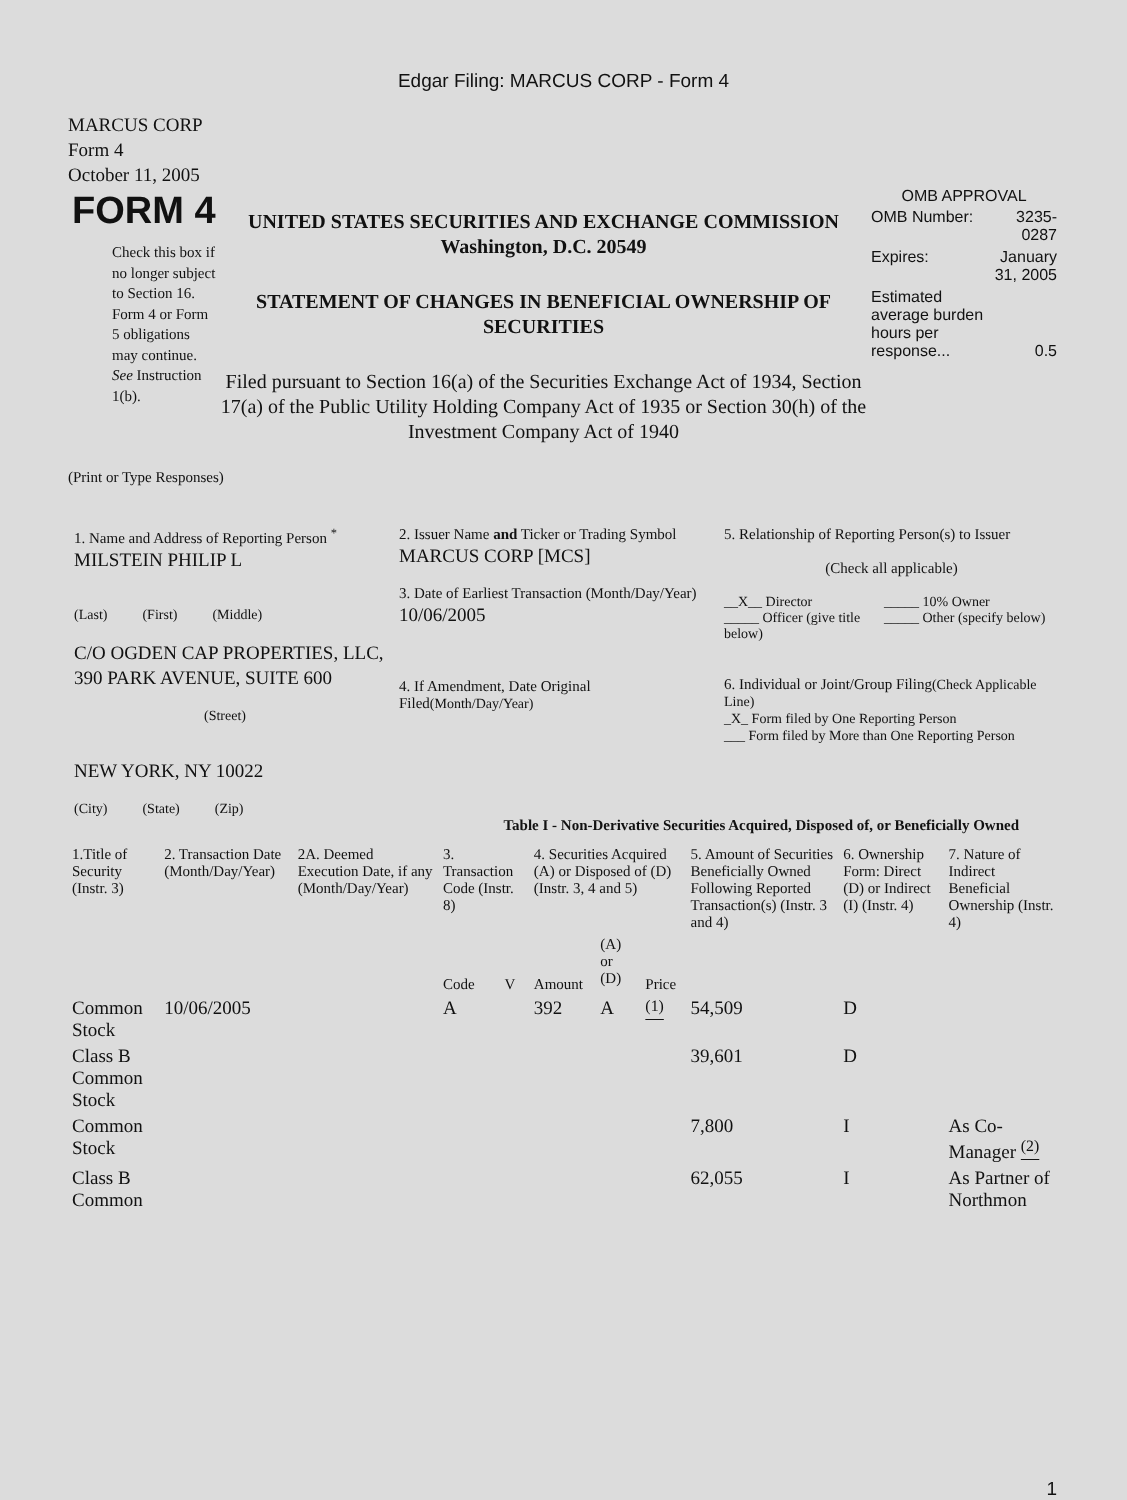Edgar Filing: MARCUS CORP - Form 4
MARCUS CORP
Form 4
October 11, 2005
FORM 4
Check this box if no longer subject to Section 16. Form 4 or Form 5 obligations may continue. See Instruction 1(b).
UNITED STATES SECURITIES AND EXCHANGE COMMISSION
Washington, D.C. 20549
STATEMENT OF CHANGES IN BENEFICIAL OWNERSHIP OF SECURITIES
Filed pursuant to Section 16(a) of the Securities Exchange Act of 1934, Section 17(a) of the Public Utility Holding Company Act of 1935 or Section 30(h) of the Investment Company Act of 1940
OMB APPROVAL
| OMB Number: | 3235-0287 |
| Expires: | January 31, 2005 |
| Estimated average burden hours per response... | 0.5 |
(Print or Type Responses)
1. Name and Address of Reporting Person <sup>*</sup>
MILSTEIN PHILIP L
(Last) (First) (Middle)
C/O OGDEN CAP PROPERTIES, LLC, 390 PARK AVENUE, SUITE 600
(Street)
NEW YORK, NY 10022
(City) (State) (Zip)
2. Issuer Name and Ticker or Trading Symbol
MARCUS CORP [MCS]
3. Date of Earliest Transaction (Month/Day/Year)
10/06/2005
4. If Amendment, Date Original Filed(Month/Day/Year)
5. Relationship of Reporting Person(s) to Issuer
(Check all applicable)
__X__ Director
_____ Officer (give title below)
_____ 10% Owner
_____ Other (specify below)
6. Individual or Joint/Group Filing(Check Applicable Line)
_X_ Form filed by One Reporting Person
___ Form filed by More than One Reporting Person
Table I - Non-Derivative Securities Acquired, Disposed of, or Beneficially Owned
| 1.Title of Security (Instr. 3) | 2. Transaction Date (Month/Day/Year) | 2A. Deemed Execution Date, if any (Month/Day/Year) | 3. Transaction Code (Instr. 8) | | 4. Securities Acquired (A) or Disposed of (D) (Instr. 3, 4 and 5) | | | 5. Amount of Securities Beneficially Owned Following Reported Transaction(s) (Instr. 3 and 4) | 6. Ownership Form: Direct (D) or Indirect (I) (Instr. 4) | 7. Nature of Indirect Beneficial Ownership (Instr. 4) |
| --- | --- | --- | --- | --- | --- | --- | --- | --- | --- | --- |
| | | | Code | V | Amount | (A) or (D) | Price | | | |
| Common Stock | 10/06/2005 | | A | | 392 | A | <sup>(1)</sup> | 54,509 | D | |
| Class B Common Stock | | | | | | | | 39,601 | D | |
| Common Stock | | | | | | | | 7,800 | I | As Co-Manager <sup>(2)</sup> |
| Class B Common | | | | | | | | 62,055 | I | As Partner of Northmon |
1